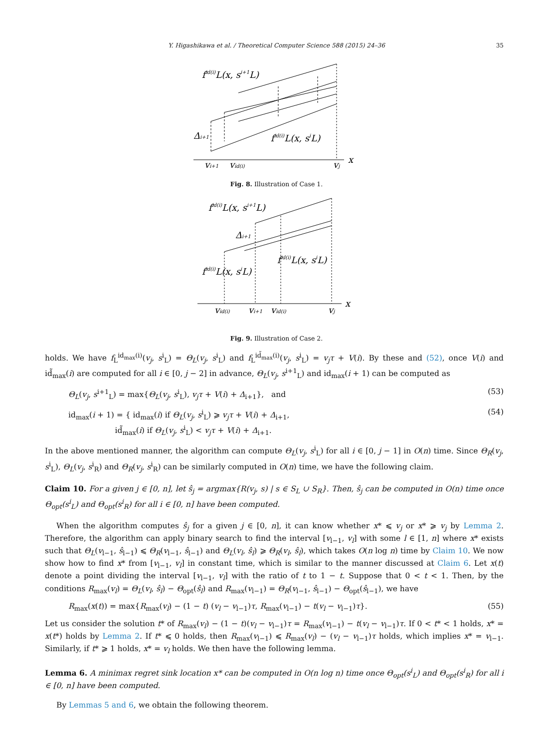Y. Higashikawa et al. / Theoretical Computer Science 588 (2015) 24–36 35
fid(i)L(x, si+1L)
fid(i)L(x, siL)
Δi+1
vi+1
vid(i)
vj
x
Fig. 8. Illustration of Case 1.
fid(i)L(x, si+1L)
Δi+1
fid(i)L(x, siL)
fid(i)L(x, siL)
vid(i)
vi+1
vid(i)
vj
x
Fig. 9. Illustration of Case 2.
holds. We have f<sub>L</sub><sup>id<sub>max</sub>(i)</sup>(v<sub>j</sub>, s<sup>i</sup><sub>L</sub>) = Θ<sub>L</sub>(v<sub>j</sub>, s<sup>i</sup><sub>L</sub>) and f<sub>L</sub><sup>id̃<sub>max</sub>(i)</sup>(v<sub>j</sub>, s<sup>i</sup><sub>L</sub>) = v<sub>j</sub>τ + V(i). By these and (52), once V(i) and id̃<sub>max</sub>(i) are computed for all i ∈ [0, j − 2] in advance, Θ<sub>L</sub>(v<sub>j</sub>, s<sup>i+1</sup><sub>L</sub>) and id<sub>max</sub>(i + 1) can be computed as
Θ<sub>L</sub>(v<sub>j</sub>, s<sup>i+1</sup><sub>L</sub>) = max{Θ<sub>L</sub>(v<sub>j</sub>, s<sup>i</sup><sub>L</sub>), v<sub>j</sub>τ + V(i) + Δ<sub>i+1</sub>}, and (53)
id<sub>max</sub>(i + 1) = { id<sub>max</sub>(i) if Θ<sub>L</sub>(v<sub>j</sub>, s<sup>i</sup><sub>L</sub>) ⩾ v<sub>j</sub>τ + V(i) + Δ<sub>i+1</sub>,
id̃<sub>max</sub>(i) if Θ<sub>L</sub>(v<sub>j</sub>, s<sup>i</sup><sub>L</sub>) < v<sub>j</sub>τ + V(i) + Δ<sub>i+1</sub>. (54)
In the above mentioned manner, the algorithm can compute Θ<sub>L</sub>(v<sub>j</sub>, s<sup>i</sup><sub>L</sub>) for all i ∈ [0, j − 1] in O(n) time. Since Θ<sub>R</sub>(v<sub>j</sub>, s<sup>i</sup><sub>L</sub>), Θ<sub>L</sub>(v<sub>j</sub>, s<sup>i</sup><sub>R</sub>) and Θ<sub>R</sub>(v<sub>j</sub>, s<sup>i</sup><sub>R</sub>) can be similarly computed in O(n) time, we have the following claim.
Claim 10. For a given j ∈ [0, n], let ŝ<sub>j</sub> = argmax{R(v<sub>j</sub>, s) | s ∈ S<sub>L</sub> ∪ S<sub>R</sub>}. Then, ŝ<sub>j</sub> can be computed in O(n) time once Θ<sub>opt</sub>(s<sup>i</sup><sub>L</sub>) and Θ<sub>opt</sub>(s<sup>i</sup><sub>R</sub>) for all i ∈ [0, n] have been computed.
When the algorithm computes ŝ<sub>j</sub> for a given j ∈ [0, n], it can know whether x* ⩽ v<sub>j</sub> or x* ⩾ v<sub>j</sub> by Lemma 2. Therefore, the algorithm can apply binary search to find the interval [v<sub>l−1</sub>, v<sub>l</sub>] with some l ∈ [1, n] where x* exists such that Θ<sub>L</sub>(v<sub>l−1</sub>, ŝ<sub>l−1</sub>) ⩽ Θ<sub>R</sub>(v<sub>l−1</sub>, ŝ<sub>l−1</sub>) and Θ<sub>L</sub>(v<sub>l</sub>, ŝ<sub>l</sub>) ⩾ Θ<sub>R</sub>(v<sub>l</sub>, ŝ<sub>l</sub>), which takes O(n log n) time by Claim 10. We now show how to find x* from [v<sub>l−1</sub>, v<sub>l</sub>] in constant time, which is similar to the manner discussed at Claim 6. Let x(t) denote a point dividing the interval [v<sub>l−1</sub>, v<sub>l</sub>] with the ratio of t to 1 − t. Suppose that 0 < t < 1. Then, by the conditions R<sub>max</sub>(v<sub>l</sub>) = Θ<sub>L</sub>(v<sub>l</sub>, ŝ<sub>l</sub>) − Θ<sub>opt</sub>(ŝ<sub>l</sub>) and R<sub>max</sub>(v<sub>l−1</sub>) = Θ<sub>R</sub>(v<sub>l−1</sub>, ŝ<sub>l−1</sub>) − Θ<sub>opt</sub>(ŝ<sub>l−1</sub>), we have
R<sub>max</sub>(x(t)) = max{R<sub>max</sub>(v<sub>l</sub>) − (1 − t) (v<sub>l</sub> − v<sub>l−1</sub>)τ, R<sub>max</sub>(v<sub>l−1</sub>) − t(v<sub>l</sub> − v<sub>l−1</sub>)τ}. (55)
Let us consider the solution t* of R<sub>max</sub>(v<sub>l</sub>) − (1 − t)(v<sub>l</sub> − v<sub>l−1</sub>)τ = R<sub>max</sub>(v<sub>l−1</sub>) − t(v<sub>l</sub> − v<sub>l−1</sub>)τ. If 0 < t* < 1 holds, x* = x(t*) holds by Lemma 2. If t* ⩽ 0 holds, then R<sub>max</sub>(v<sub>l−1</sub>) ⩽ R<sub>max</sub>(v<sub>l</sub>) − (v<sub>l</sub> − v<sub>l−1</sub>)τ holds, which implies x* = v<sub>l−1</sub>. Similarly, if t* ⩾ 1 holds, x* = v<sub>l</sub> holds. We then have the following lemma.
Lemma 6. A minimax regret sink location x* can be computed in O(n log n) time once Θ<sub>opt</sub>(s<sup>i</sup><sub>L</sub>) and Θ<sub>opt</sub>(s<sup>i</sup><sub>R</sub>) for all i ∈ [0, n] have been computed.
By Lemmas 5 and 6, we obtain the following theorem.